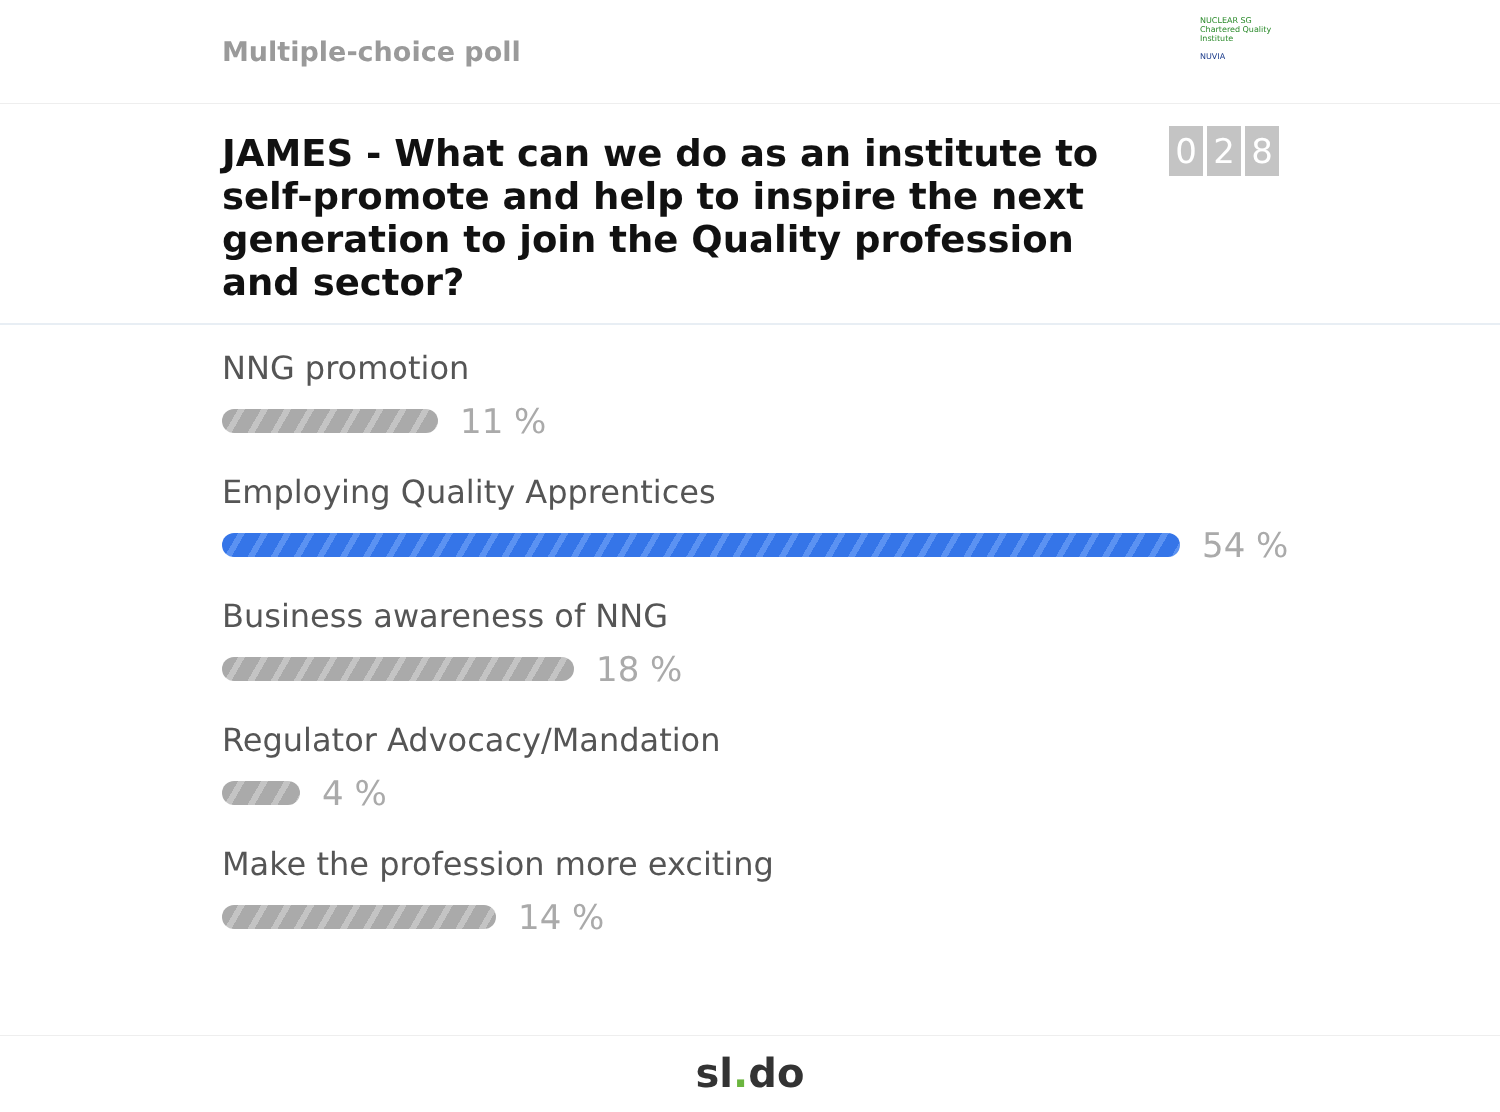Multiple-choice poll
NUCLEAR SG
Chartered Quality Institute
NUVIA
JAMES - What can we do as an institute to self-promote and help to inspire the next generation to join the Quality profession and sector?
0 2 8
NNG promotion
11 %
Employing Quality Apprentices
54 %
Business awareness of NNG
18 %
Regulator Advocacy/Mandation
4 %
Make the profession more exciting
14 %
sl. do